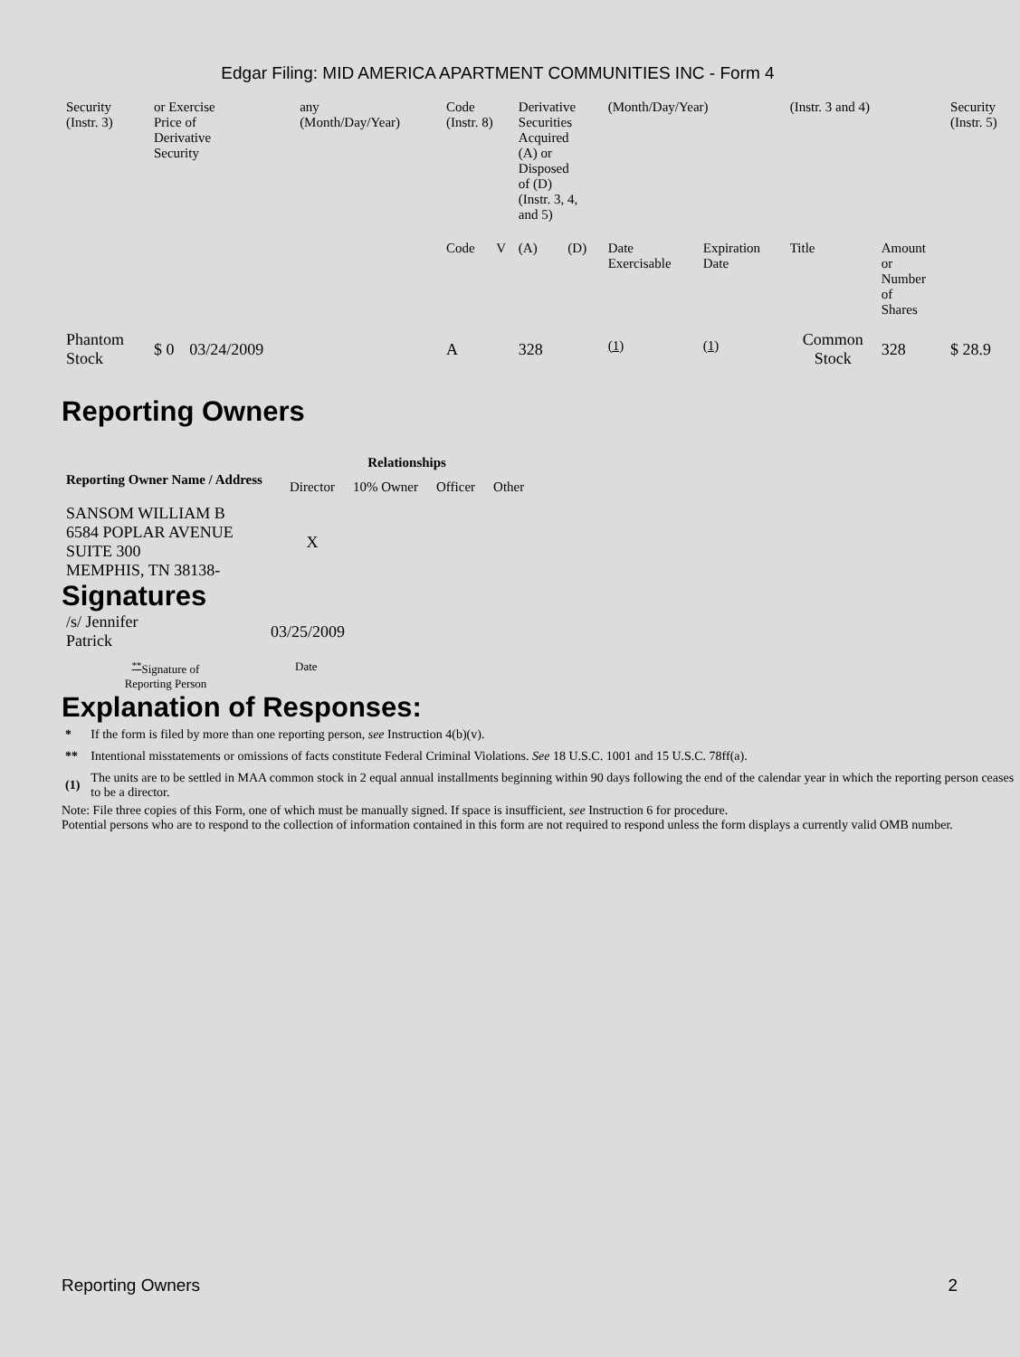Edgar Filing: MID AMERICA APARTMENT COMMUNITIES INC - Form 4
| Security (Instr. 3) | or Exercise Price of Derivative Security | | any (Month/Day/Year) | Code (Instr. 8) | | Derivative Securities Acquired (A) or Disposed of (D) (Instr. 3, 4, and 5) | | (Month/Day/Year) | | (Instr. 3 and 4) | | Security (Instr. 5) |
| | | | | Code | V | (A) | (D) | Date Exercisable | Expiration Date | Title | Amount or Number of Shares | |
| Phantom Stock | $ 0 | 03/24/2009 | | A | | 328 | | <sup>(1)</sup> | <sup>(1)</sup> | Common Stock | 328 | $ 28.9 |
Reporting Owners
| Reporting Owner Name / Address | Relationships | | | |
| --- | --- | --- | --- | --- |
| | Director | 10% Owner | Officer | Other |
| SANSOM WILLIAM B 6584 POPLAR AVENUE SUITE 300 MEMPHIS, TN 38138- | X | | | |
Signatures
| /s/ Jennifer Patrick | 03/25/2009 |
| <sup>**</sup> Signature of Reporting Person | Date |
Explanation of Responses:
| * | If the form is filed by more than one reporting person, see Instruction 4(b)(v). |
| ** | Intentional misstatements or omissions of facts constitute Federal Criminal Violations. See 18 U.S.C. 1001 and 15 U.S.C. 78ff(a). |
| (1) | The units are to be settled in MAA common stock in 2 equal annual installments beginning within 90 days following the end of the calendar year in which the reporting person ceases to be a director. |
Note: File three copies of this Form, one of which must be manually signed. If space is insufficient, see Instruction 6 for procedure.
Potential persons who are to respond to the collection of information contained in this form are not required to respond unless the form displays a currently valid OMB number.
Reporting Owners 2